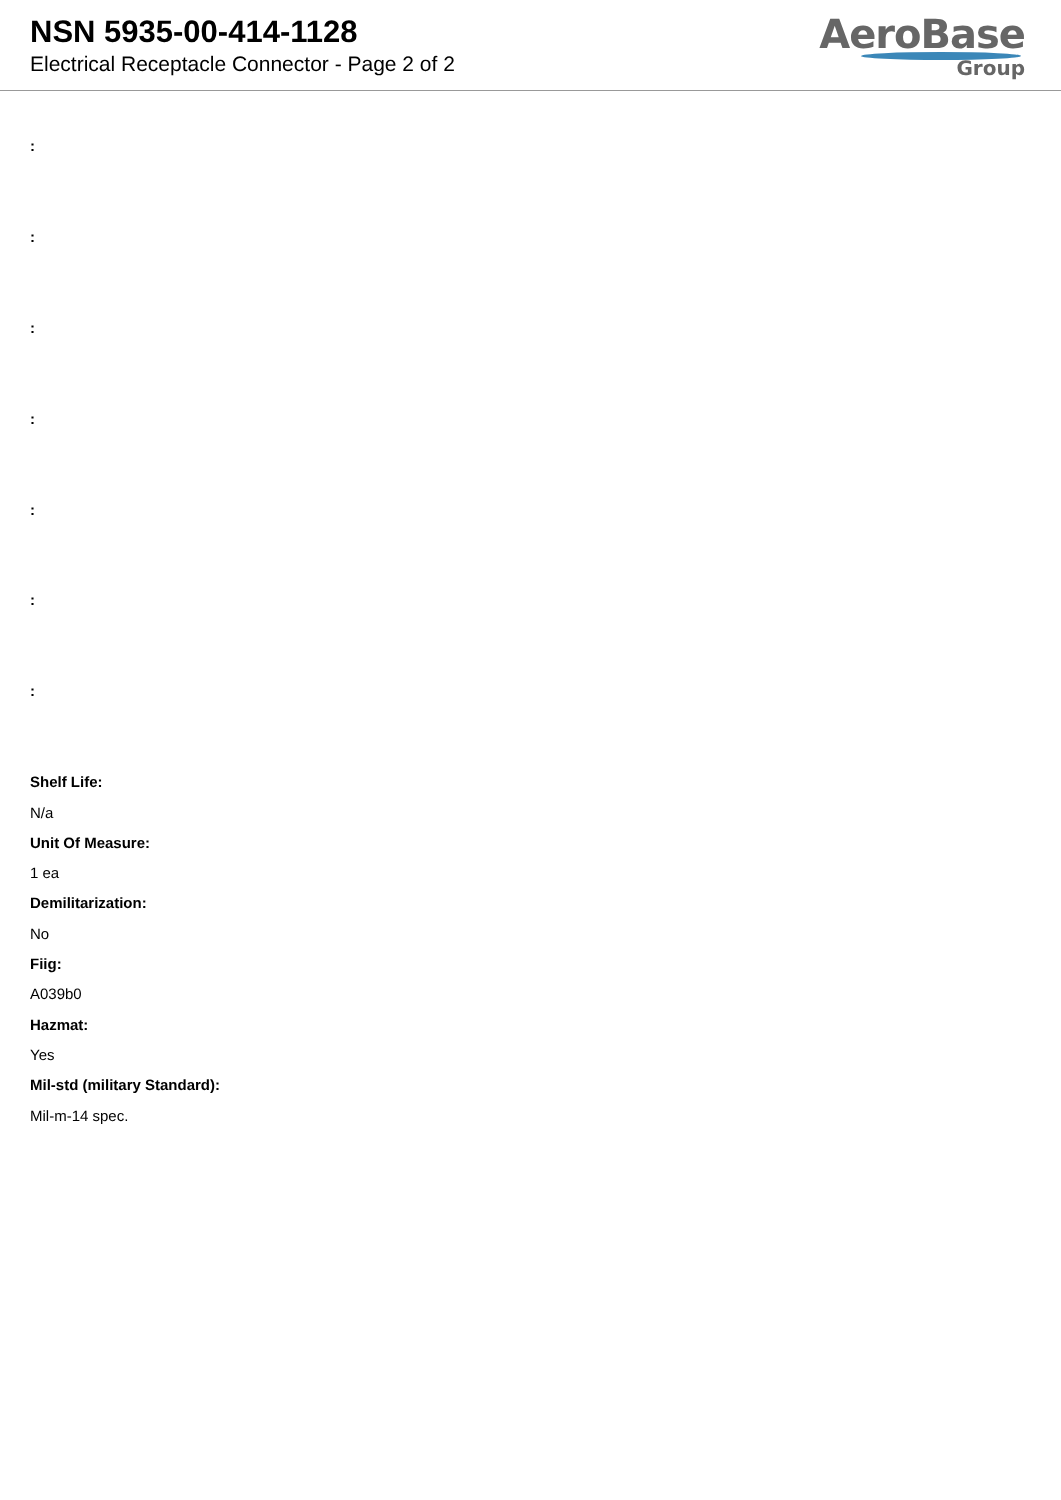NSN 5935-00-414-1128
Electrical Receptacle Connector - Page 2 of 2
AeroBase
Group
:
:
:
:
:
:
:
Shelf Life:
N/a
Unit Of Measure:
1 ea
Demilitarization:
No
Fiig:
A039b0
Hazmat:
Yes
Mil-std (military Standard):
Mil-m-14 spec.